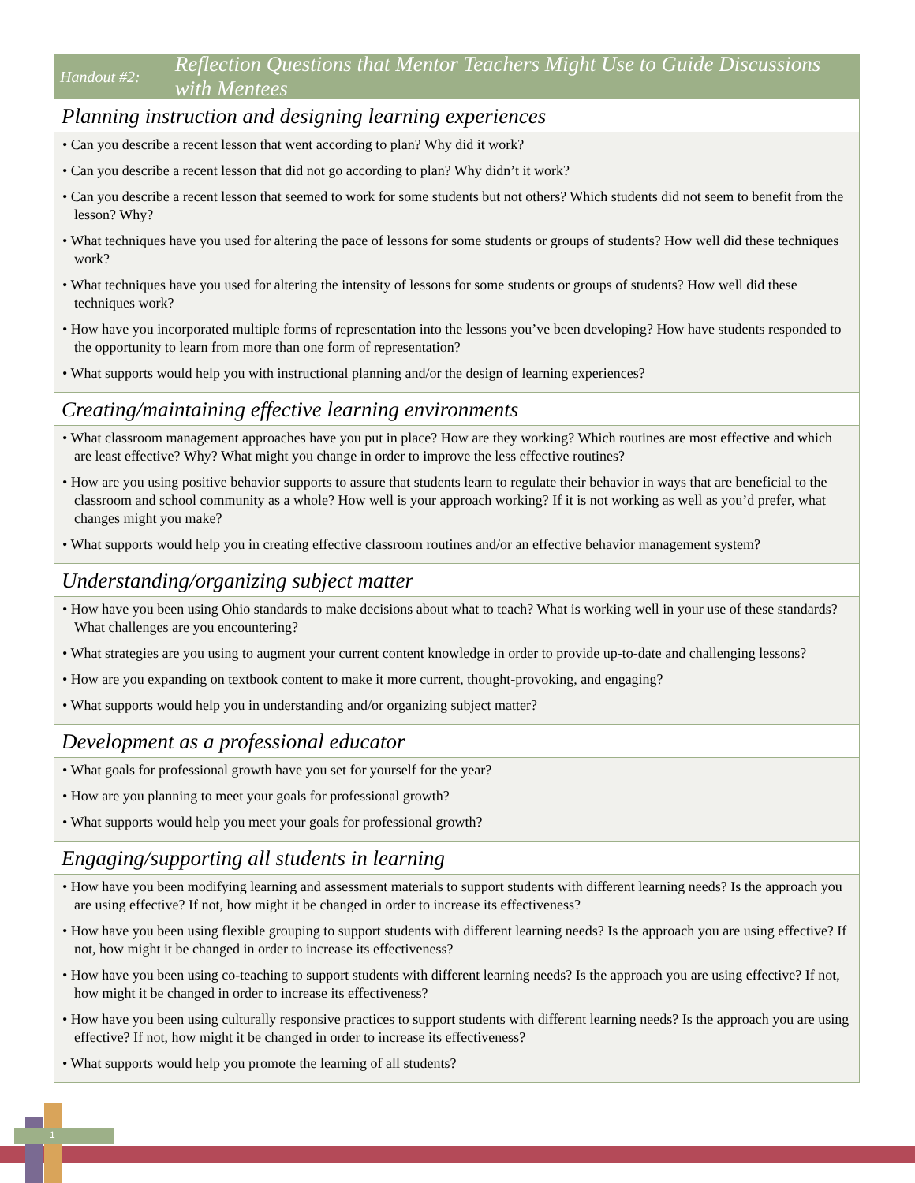Handout #2:
Reflection Questions that Mentor Teachers Might Use to Guide Discussions with Mentees
Planning instruction and designing learning experiences
• Can you describe a recent lesson that went according to plan? Why did it work?
• Can you describe a recent lesson that did not go according to plan? Why didn’t it work?
• Can you describe a recent lesson that seemed to work for some students but not others? Which students did not seem to benefit from the lesson? Why?
• What techniques have you used for altering the pace of lessons for some students or groups of students? How well did these techniques work?
• What techniques have you used for altering the intensity of lessons for some students or groups of students? How well did these techniques work?
• How have you incorporated multiple forms of representation into the lessons you’ve been developing? How have students responded to the opportunity to learn from more than one form of representation?
• What supports would help you with instructional planning and/or the design of learning experiences?
Creating/maintaining effective learning environments
• What classroom management approaches have you put in place? How are they working? Which routines are most effective and which are least effective? Why? What might you change in order to improve the less effective routines?
• How are you using positive behavior supports to assure that students learn to regulate their behavior in ways that are beneficial to the classroom and school community as a whole? How well is your approach working? If it is not working as well as you’d prefer, what changes might you make?
• What supports would help you in creating effective classroom routines and/or an effective behavior management system?
Understanding/organizing subject matter
• How have you been using Ohio standards to make decisions about what to teach? What is working well in your use of these standards? What challenges are you encountering?
• What strategies are you using to augment your current content knowledge in order to provide up-to-date and challenging lessons?
• How are you expanding on textbook content to make it more current, thought-provoking, and engaging?
• What supports would help you in understanding and/or organizing subject matter?
Development as a professional educator
• What goals for professional growth have you set for yourself for the year?
• How are you planning to meet your goals for professional growth?
• What supports would help you meet your goals for professional growth?
Engaging/supporting all students in learning
• How have you been modifying learning and assessment materials to support students with different learning needs? Is the approach you are using effective? If not, how might it be changed in order to increase its effectiveness?
• How have you been using flexible grouping to support students with different learning needs? Is the approach you are using effective? If not, how might it be changed in order to increase its effectiveness?
• How have you been using co-teaching to support students with different learning needs? Is the approach you are using effective? If not, how might it be changed in order to increase its effectiveness?
• How have you been using culturally responsive practices to support students with different learning needs? Is the approach you are using effective? If not, how might it be changed in order to increase its effectiveness?
• What supports would help you promote the learning of all students?
1